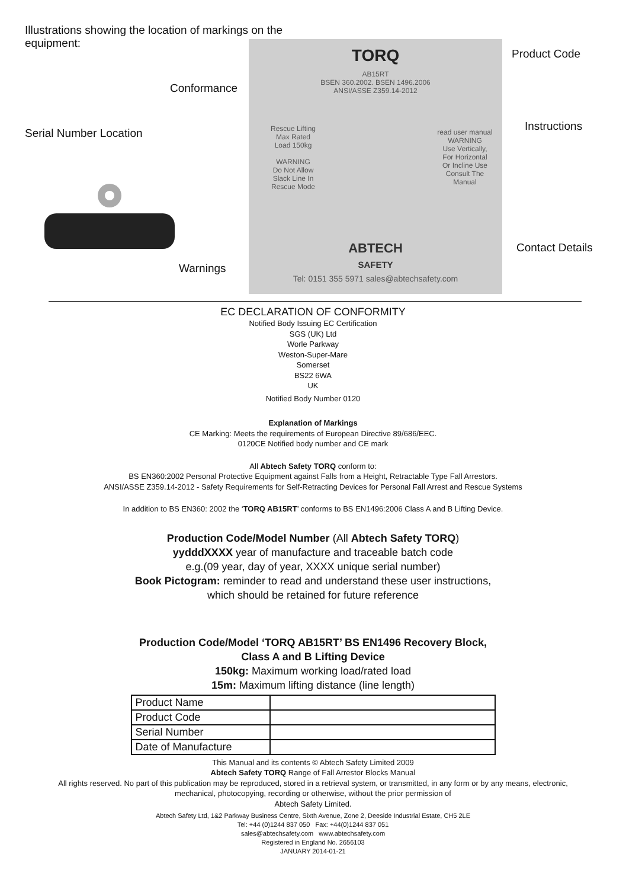Illustrations showing the location of markings on the equipment:
Serial Number Location
Conformance
Warnings
TORQ
AB15RT
BSEN 360.2002. BSEN 1496.2006
ANSI/ASSE Z359.14-2012
Rescue Lifting
Max Rated
Load 150kg
WARNING
Do Not Allow
Slack Line In
Rescue Mode
read user manual
WARNING
Use Vertically,
For Horizontal
Or Incline Use
Consult The
Manual
ABTECH
SAFETY
Tel: 0151 355 5971 sales@abtechsafety.com
Product Code
Instructions
Contact Details
EC DECLARATION OF CONFORMITY
Notified Body Issuing EC Certification
SGS (UK) Ltd
Worle Parkway
Weston-Super-Mare
Somerset
BS22 6WA
UK
Notified Body Number 0120
Explanation of Markings
CE Marking: Meets the requirements of European Directive 89/686/EEC.
0120CE Notified body number and CE mark
All Abtech Safety TORQ conform to:
BS EN360:2002 Personal Protective Equipment against Falls from a Height, Retractable Type Fall Arrestors.
ANSI/ASSE Z359.14-2012 - Safety Requirements for Self-Retracting Devices for Personal Fall Arrest and Rescue Systems
In addition to BS EN360: 2002 the ‘TORQ AB15RT’ conforms to BS EN1496:2006 Class A and B Lifting Device.
Production Code/Model Number (All Abtech Safety TORQ)
yydddXXXX year of manufacture and traceable batch code
e.g.(09 year, day of year, XXXX unique serial number)
Book Pictogram: reminder to read and understand these user instructions,
which should be retained for future reference
Production Code/Model ‘TORQ AB15RT’ BS EN1496 Recovery Block,
Class A and B Lifting Device
150kg: Maximum working load/rated load
15m: Maximum lifting distance (line length)
| Product Name | |
| Product Code | |
| Serial Number | |
| Date of Manufacture | |
This Manual and its contents © Abtech Safety Limited 2009
Abtech Safety TORQ Range of Fall Arrestor Blocks Manual
All rights reserved. No part of this publication may be reproduced, stored in a retrieval system, or transmitted, in any form or by any means, electronic,
mechanical, photocopying, recording or otherwise, without the prior permission of
Abtech Safety Limited.
Abtech Safety Ltd, 1&2 Parkway Business Centre, Sixth Avenue, Zone 2, Deeside Industrial Estate, CH5 2LE
Tel: +44 (0)1244 837 050 Fax: +44(0)1244 837 051
sales@abtechsafety.com www.abtechsafety.com
Registered in England No. 2656103
JANUARY 2014-01-21